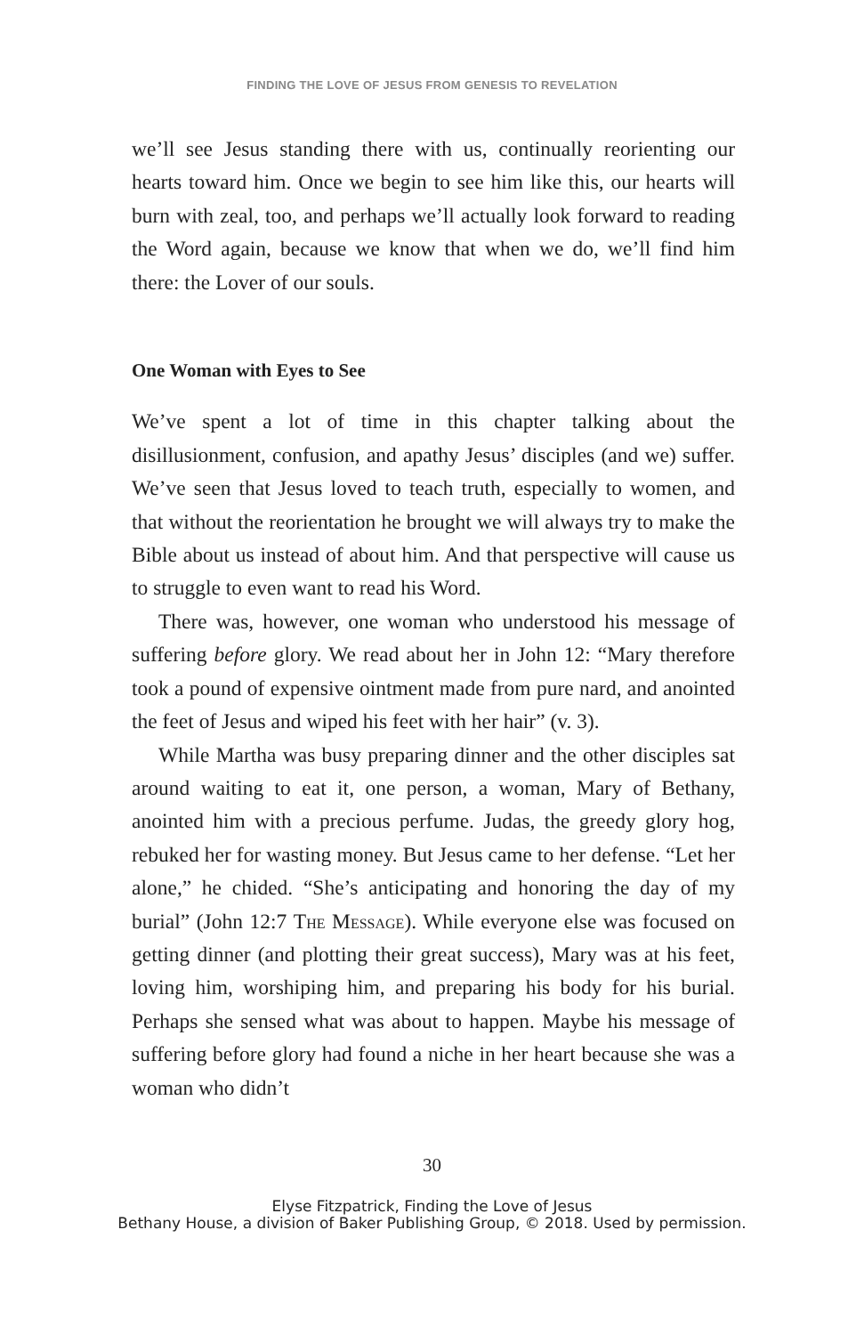FINDING THE LOVE OF JESUS FROM GENESIS TO REVELATION
we’ll see Jesus standing there with us, continually reorienting our hearts toward him. Once we begin to see him like this, our hearts will burn with zeal, too, and perhaps we’ll actually look forward to reading the Word again, because we know that when we do, we’ll find him there: the Lover of our souls.
One Woman with Eyes to See
We’ve spent a lot of time in this chapter talking about the disillusionment, confusion, and apathy Jesus’ disciples (and we) suffer. We’ve seen that Jesus loved to teach truth, especially to women, and that without the reorientation he brought we will always try to make the Bible about us instead of about him. And that perspective will cause us to struggle to even want to read his Word.
There was, however, one woman who understood his message of suffering before glory. We read about her in John 12: “Mary therefore took a pound of expensive ointment made from pure nard, and anointed the feet of Jesus and wiped his feet with her hair” (v. 3).
While Martha was busy preparing dinner and the other disciples sat around waiting to eat it, one person, a woman, Mary of Bethany, anointed him with a precious perfume. Judas, the greedy glory hog, rebuked her for wasting money. But Jesus came to her defense. “Let her alone,” he chided. “She’s anticipating and honoring the day of my burial” (John 12:7 The Message). While everyone else was focused on getting dinner (and plotting their great success), Mary was at his feet, loving him, worshiping him, and preparing his body for his burial. Perhaps she sensed what was about to happen. Maybe his message of suffering before glory had found a niche in her heart because she was a woman who didn’t
30
Elyse Fitzpatrick, Finding the Love of Jesus
Bethany House, a division of Baker Publishing Group, © 2018. Used by permission.